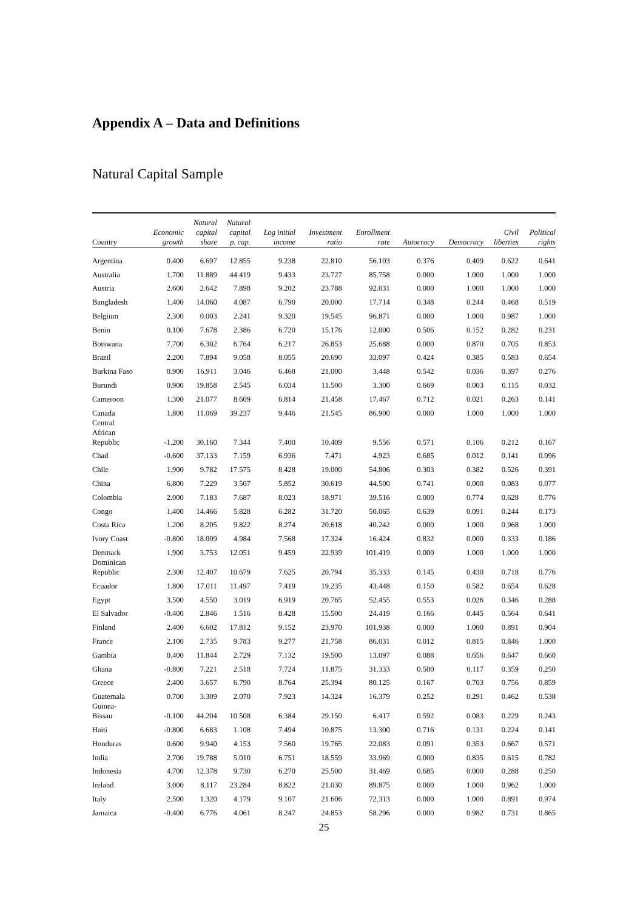Appendix A – Data and Definitions
Natural Capital Sample
| Country | Economic growth | Natural capital share | Natural capital p. cap. | Log initial income | Investment ratio | Enrollment rate | Autocracy | Democracy | Civil liberties | Political rights |
| --- | --- | --- | --- | --- | --- | --- | --- | --- | --- | --- |
| Argentina | 0.400 | 6.697 | 12.855 | 9.238 | 22.810 | 56.103 | 0.376 | 0.409 | 0.622 | 0.641 |
| Australia | 1.700 | 11.889 | 44.419 | 9.433 | 23.727 | 85.758 | 0.000 | 1.000 | 1.000 | 1.000 |
| Austria | 2.600 | 2.642 | 7.898 | 9.202 | 23.788 | 92.031 | 0.000 | 1.000 | 1.000 | 1.000 |
| Bangladesh | 1.400 | 14.060 | 4.087 | 6.790 | 20.000 | 17.714 | 0.348 | 0.244 | 0.468 | 0.519 |
| Belgium | 2.300 | 0.003 | 2.241 | 9.320 | 19.545 | 96.871 | 0.000 | 1.000 | 0.987 | 1.000 |
| Benin | 0.100 | 7.678 | 2.386 | 6.720 | 15.176 | 12.000 | 0.506 | 0.152 | 0.282 | 0.231 |
| Botswana | 7.700 | 6.302 | 6.764 | 6.217 | 26.853 | 25.688 | 0.000 | 0.870 | 0.705 | 0.853 |
| Brazil | 2.200 | 7.894 | 9.058 | 8.055 | 20.690 | 33.097 | 0.424 | 0.385 | 0.583 | 0.654 |
| Burkina Faso | 0.900 | 16.911 | 3.046 | 6.468 | 21.000 | 3.448 | 0.542 | 0.036 | 0.397 | 0.276 |
| Burundi | 0.900 | 19.858 | 2.545 | 6.034 | 11.500 | 3.300 | 0.669 | 0.003 | 0.115 | 0.032 |
| Cameroon | 1.300 | 21.077 | 8.609 | 6.814 | 21.458 | 17.467 | 0.712 | 0.021 | 0.263 | 0.141 |
| Canada | 1.800 | 11.069 | 39.237 | 9.446 | 21.545 | 86.900 | 0.000 | 1.000 | 1.000 | 1.000 |
| Central African Republic | -1.200 | 30.160 | 7.344 | 7.400 | 10.409 | 9.556 | 0.571 | 0.106 | 0.212 | 0.167 |
| Chad | -0.600 | 37.133 | 7.159 | 6.936 | 7.471 | 4.923 | 0.685 | 0.012 | 0.141 | 0.096 |
| Chile | 1.900 | 9.782 | 17.575 | 8.428 | 19.000 | 54.806 | 0.303 | 0.382 | 0.526 | 0.391 |
| China | 6.800 | 7.229 | 3.507 | 5.852 | 30.619 | 44.500 | 0.741 | 0.000 | 0.083 | 0.077 |
| Colombia | 2.000 | 7.183 | 7.687 | 8.023 | 18.971 | 39.516 | 0.000 | 0.774 | 0.628 | 0.776 |
| Congo | 1.400 | 14.466 | 5.828 | 6.282 | 31.720 | 50.065 | 0.639 | 0.091 | 0.244 | 0.173 |
| Costa Rica | 1.200 | 8.205 | 9.822 | 8.274 | 20.618 | 40.242 | 0.000 | 1.000 | 0.968 | 1.000 |
| Ivory Coast | -0.800 | 18.009 | 4.984 | 7.568 | 17.324 | 16.424 | 0.832 | 0.000 | 0.333 | 0.186 |
| Denmark | 1.900 | 3.753 | 12.051 | 9.459 | 22.939 | 101.419 | 0.000 | 1.000 | 1.000 | 1.000 |
| Dominican Republic | 2.300 | 12.407 | 10.679 | 7.625 | 20.794 | 35.333 | 0.145 | 0.430 | 0.718 | 0.776 |
| Ecuador | 1.800 | 17.011 | 11.497 | 7.419 | 19.235 | 43.448 | 0.150 | 0.582 | 0.654 | 0.628 |
| Egypt | 3.500 | 4.550 | 3.019 | 6.919 | 20.765 | 52.455 | 0.553 | 0.026 | 0.346 | 0.288 |
| El Salvador | -0.400 | 2.846 | 1.516 | 8.428 | 15.500 | 24.419 | 0.166 | 0.445 | 0.564 | 0.641 |
| Finland | 2.400 | 6.602 | 17.812 | 9.152 | 23.970 | 101.938 | 0.000 | 1.000 | 0.891 | 0.904 |
| France | 2.100 | 2.735 | 9.783 | 9.277 | 21.758 | 86.031 | 0.012 | 0.815 | 0.846 | 1.000 |
| Gambia | 0.400 | 11.844 | 2.729 | 7.132 | 19.500 | 13.097 | 0.088 | 0.656 | 0.647 | 0.660 |
| Ghana | -0.800 | 7.221 | 2.518 | 7.724 | 11.875 | 31.333 | 0.500 | 0.117 | 0.359 | 0.250 |
| Greece | 2.400 | 3.657 | 6.790 | 8.764 | 25.394 | 80.125 | 0.167 | 0.703 | 0.756 | 0.859 |
| Guatemala | 0.700 | 3.309 | 2.070 | 7.923 | 14.324 | 16.379 | 0.252 | 0.291 | 0.462 | 0.538 |
| Guinea- Bissau | -0.100 | 44.204 | 10.508 | 6.384 | 29.150 | 6.417 | 0.592 | 0.083 | 0.229 | 0.243 |
| Haiti | -0.800 | 6.683 | 1.108 | 7.494 | 10.875 | 13.300 | 0.716 | 0.131 | 0.224 | 0.141 |
| Honduras | 0.600 | 9.940 | 4.153 | 7.560 | 19.765 | 22.083 | 0.091 | 0.353 | 0.667 | 0.571 |
| India | 2.700 | 19.788 | 5.010 | 6.751 | 18.559 | 33.969 | 0.000 | 0.835 | 0.615 | 0.782 |
| Indonesia | 4.700 | 12.378 | 9.730 | 6.270 | 25.500 | 31.469 | 0.685 | 0.000 | 0.288 | 0.250 |
| Ireland | 3.000 | 8.117 | 23.284 | 8.822 | 21.030 | 89.875 | 0.000 | 1.000 | 0.962 | 1.000 |
| Italy | 2.500 | 1.320 | 4.179 | 9.107 | 21.606 | 72.313 | 0.000 | 1.000 | 0.891 | 0.974 |
| Jamaica | -0.400 | 6.776 | 4.061 | 8.247 | 24.853 | 58.296 | 0.000 | 0.982 | 0.731 | 0.865 |
25